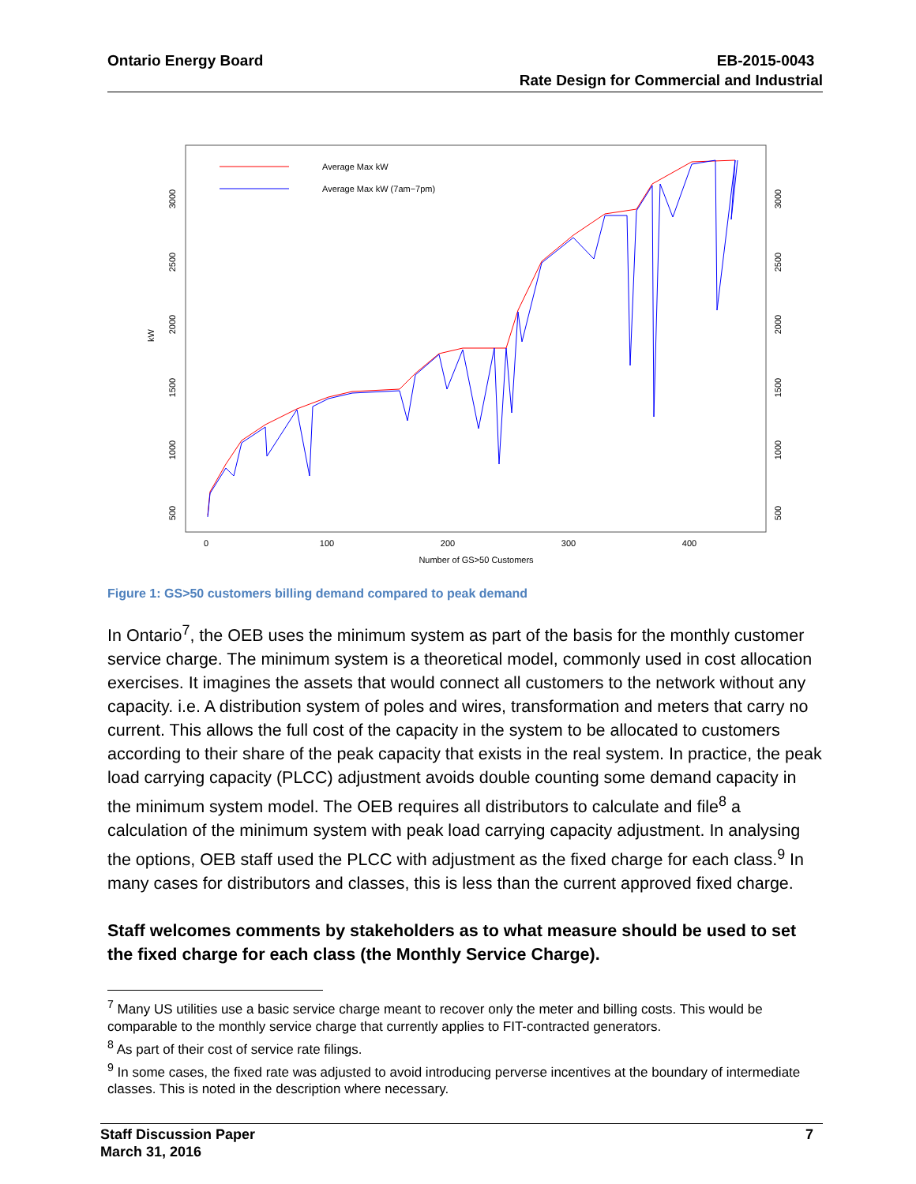Ontario Energy Board EB-2015-0043
Rate Design for Commercial and Industrial
kW
500
1000
1500
2000
2500
3000
500
1000
1500
2000
2500
3000
0
100
200
300
400
Number of GS>50 Customers
Average Max kW
Average Max kW (7am−7pm)
Figure 1: GS>50 customers billing demand compared to peak demand
In Ontario<sup>7</sup>, the OEB uses the minimum system as part of the basis for the monthly customer service charge. The minimum system is a theoretical model, commonly used in cost allocation exercises. It imagines the assets that would connect all customers to the network without any capacity. i.e. A distribution system of poles and wires, transformation and meters that carry no current. This allows the full cost of the capacity in the system to be allocated to customers according to their share of the peak capacity that exists in the real system. In practice, the peak load carrying capacity (PLCC) adjustment avoids double counting some demand capacity in the minimum system model. The OEB requires all distributors to calculate and file<sup>8</sup> a calculation of the minimum system with peak load carrying capacity adjustment. In analysing the options, OEB staff used the PLCC with adjustment as the fixed charge for each class.<sup>9</sup> In many cases for distributors and classes, this is less than the current approved fixed charge.
Staff welcomes comments by stakeholders as to what measure should be used to set the fixed charge for each class (the Monthly Service Charge).
<sup>7</sup> Many US utilities use a basic service charge meant to recover only the meter and billing costs. This would be comparable to the monthly service charge that currently applies to FIT-contracted generators.
<sup>8</sup> As part of their cost of service rate filings.
<sup>9</sup> In some cases, the fixed rate was adjusted to avoid introducing perverse incentives at the boundary of intermediate classes. This is noted in the description where necessary.
Staff Discussion Paper
March 31, 2016 7